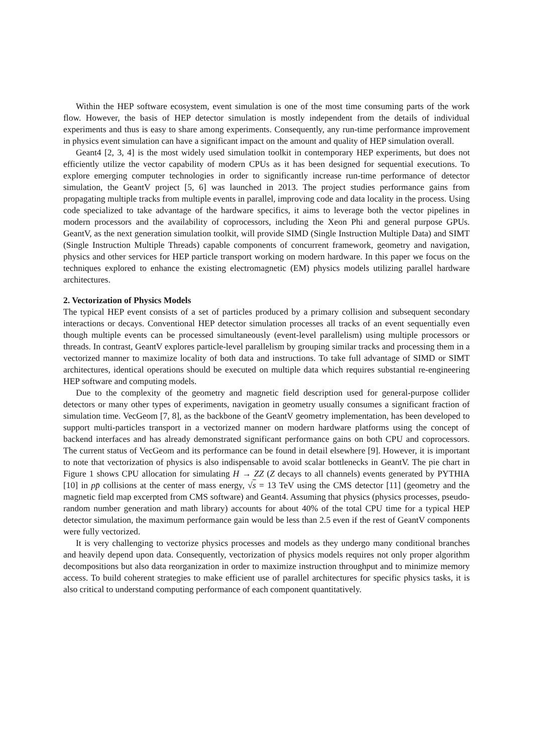Within the HEP software ecosystem, event simulation is one of the most time consuming parts of the work flow. However, the basis of HEP detector simulation is mostly independent from the details of individual experiments and thus is easy to share among experiments. Consequently, any run-time performance improvement in physics event simulation can have a significant impact on the amount and quality of HEP simulation overall.
Geant4 [2, 3, 4] is the most widely used simulation toolkit in contemporary HEP experiments, but does not efficiently utilize the vector capability of modern CPUs as it has been designed for sequential executions. To explore emerging computer technologies in order to significantly increase run-time performance of detector simulation, the GeantV project [5, 6] was launched in 2013. The project studies performance gains from propagating multiple tracks from multiple events in parallel, improving code and data locality in the process. Using code specialized to take advantage of the hardware specifics, it aims to leverage both the vector pipelines in modern processors and the availability of coprocessors, including the Xeon Phi and general purpose GPUs. GeantV, as the next generation simulation toolkit, will provide SIMD (Single Instruction Multiple Data) and SIMT (Single Instruction Multiple Threads) capable components of concurrent framework, geometry and navigation, physics and other services for HEP particle transport working on modern hardware. In this paper we focus on the techniques explored to enhance the existing electromagnetic (EM) physics models utilizing parallel hardware architectures.
2. Vectorization of Physics Models
The typical HEP event consists of a set of particles produced by a primary collision and subsequent secondary interactions or decays. Conventional HEP detector simulation processes all tracks of an event sequentially even though multiple events can be processed simultaneously (event-level parallelism) using multiple processors or threads. In contrast, GeantV explores particle-level parallelism by grouping similar tracks and processing them in a vectorized manner to maximize locality of both data and instructions. To take full advantage of SIMD or SIMT architectures, identical operations should be executed on multiple data which requires substantial re-engineering HEP software and computing models.
Due to the complexity of the geometry and magnetic field description used for general-purpose collider detectors or many other types of experiments, navigation in geometry usually consumes a significant fraction of simulation time. VecGeom [7, 8], as the backbone of the GeantV geometry implementation, has been developed to support multi-particles transport in a vectorized manner on modern hardware platforms using the concept of backend interfaces and has already demonstrated significant performance gains on both CPU and coprocessors. The current status of VecGeom and its performance can be found in detail elsewhere [9]. However, it is important to note that vectorization of physics is also indispensable to avoid scalar bottlenecks in GeantV. The pie chart in Figure 1 shows CPU allocation for simulating H → ZZ (Z decays to all channels) events generated by PYTHIA [10] in pp̄ collisions at the center of mass energy, √s = 13 TeV using the CMS detector [11] (geometry and the magnetic field map excerpted from CMS software) and Geant4. Assuming that physics (physics processes, pseudo-random number generation and math library) accounts for about 40% of the total CPU time for a typical HEP detector simulation, the maximum performance gain would be less than 2.5 even if the rest of GeantV components were fully vectorized.
It is very challenging to vectorize physics processes and models as they undergo many conditional branches and heavily depend upon data. Consequently, vectorization of physics models requires not only proper algorithm decompositions but also data reorganization in order to maximize instruction throughput and to minimize memory access. To build coherent strategies to make efficient use of parallel architectures for specific physics tasks, it is also critical to understand computing performance of each component quantitatively.